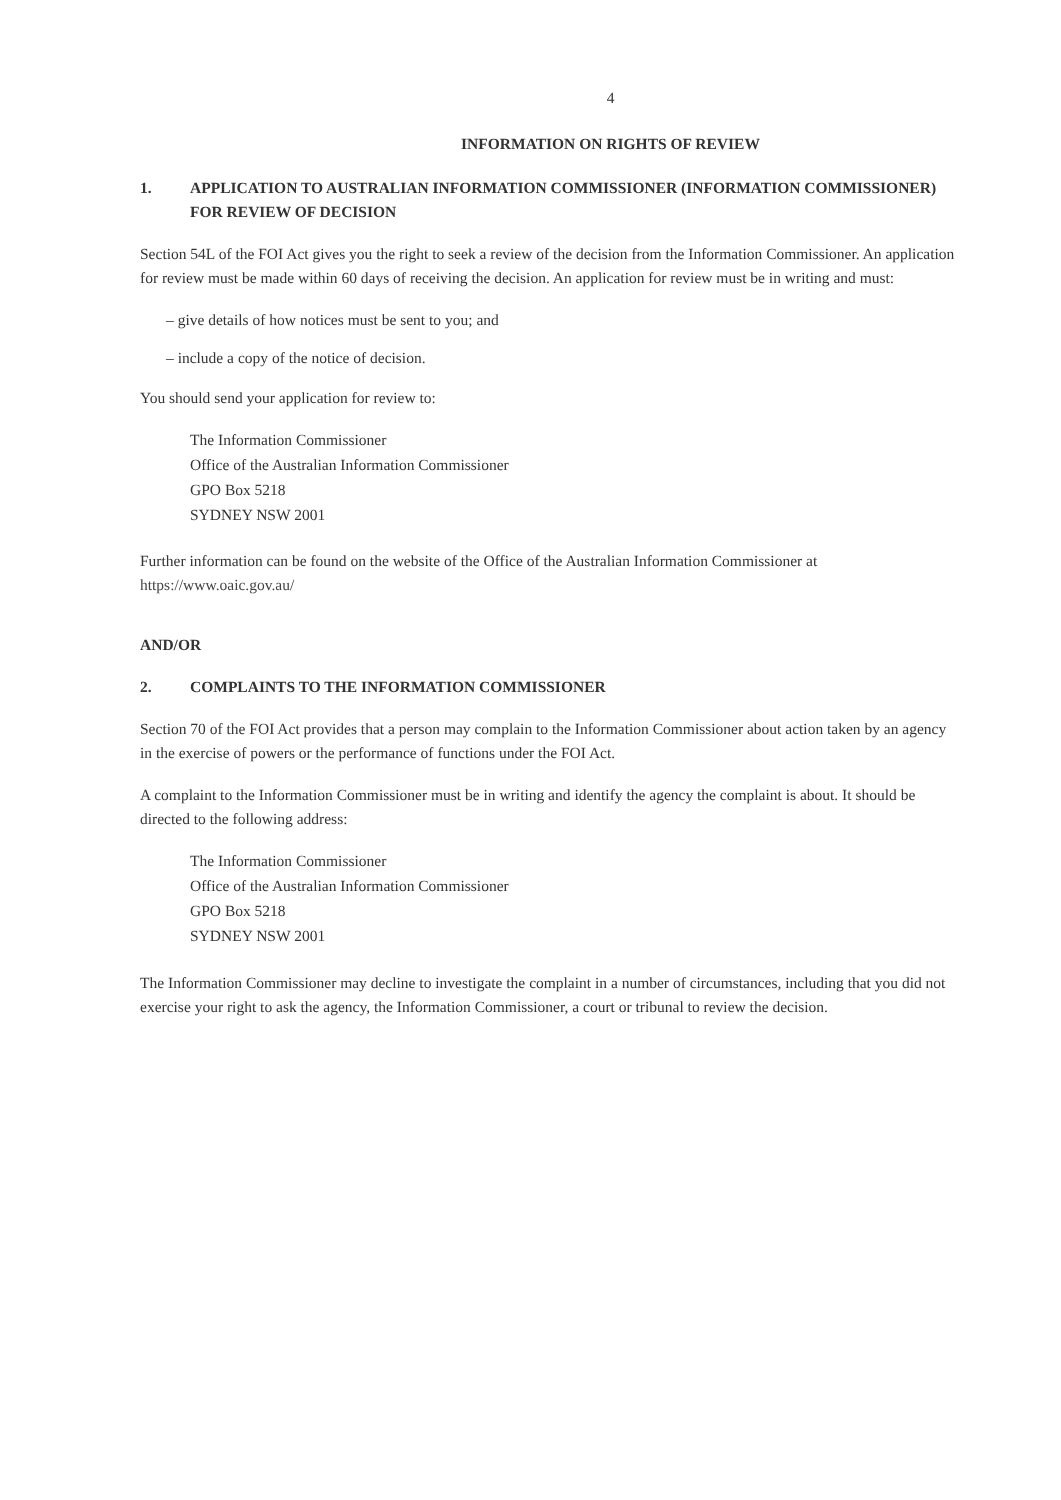4
INFORMATION ON RIGHTS OF REVIEW
1. APPLICATION TO AUSTRALIAN INFORMATION COMMISSIONER (INFORMATION COMMISSIONER) FOR REVIEW OF DECISION
Section 54L of the FOI Act gives you the right to seek a review of the decision from the Information Commissioner. An application for review must be made within 60 days of receiving the decision. An application for review must be in writing and must:
– give details of how notices must be sent to you; and
– include a copy of the notice of decision.
You should send your application for review to:
The Information Commissioner
Office of the Australian Information Commissioner
GPO Box 5218
SYDNEY NSW 2001
Further information can be found on the website of the Office of the Australian Information Commissioner at https://www.oaic.gov.au/
AND/OR
2. COMPLAINTS TO THE INFORMATION COMMISSIONER
Section 70 of the FOI Act provides that a person may complain to the Information Commissioner about action taken by an agency in the exercise of powers or the performance of functions under the FOI Act.
A complaint to the Information Commissioner must be in writing and identify the agency the complaint is about. It should be directed to the following address:
The Information Commissioner
Office of the Australian Information Commissioner
GPO Box 5218
SYDNEY NSW 2001
The Information Commissioner may decline to investigate the complaint in a number of circumstances, including that you did not exercise your right to ask the agency, the Information Commissioner, a court or tribunal to review the decision.